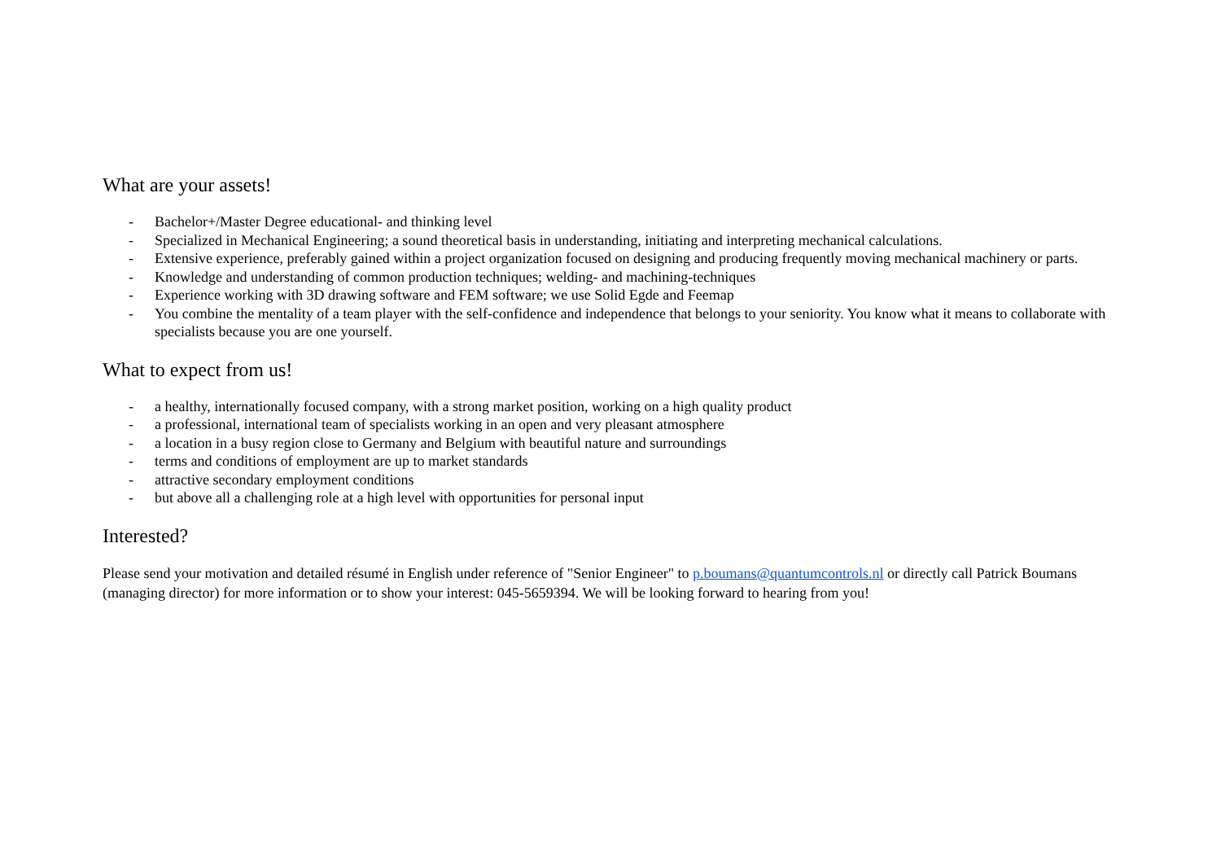What are your assets!
- Bachelor+/Master Degree educational- and thinking level
- Specialized in Mechanical Engineering; a sound theoretical basis in understanding, initiating and interpreting mechanical calculations.
- Extensive experience, preferably gained within a project organization focused on designing and producing frequently moving mechanical machinery or parts.
- Knowledge and understanding of common production techniques; welding- and machining-techniques
- Experience working with 3D drawing software and FEM software; we use Solid Egde and Feemap
- You combine the mentality of a team player with the self-confidence and independence that belongs to your seniority. You know what it means to collaborate with specialists because you are one yourself.
What to expect from us!
- a healthy, internationally focused company, with a strong market position, working on a high quality product
- a professional, international team of specialists working in an open and very pleasant atmosphere
- a location in a busy region close to Germany and Belgium with beautiful nature and surroundings
- terms and conditions of employment are up to market standards
- attractive secondary employment conditions
- but above all a challenging role at a high level with opportunities for personal input
Interested?
Please send your motivation and detailed résumé in English under reference of "Senior Engineer" to p.boumans@quantumcontrols.nl or directly call Patrick Boumans (managing director) for more information or to show your interest: 045-5659394. We will be looking forward to hearing from you!